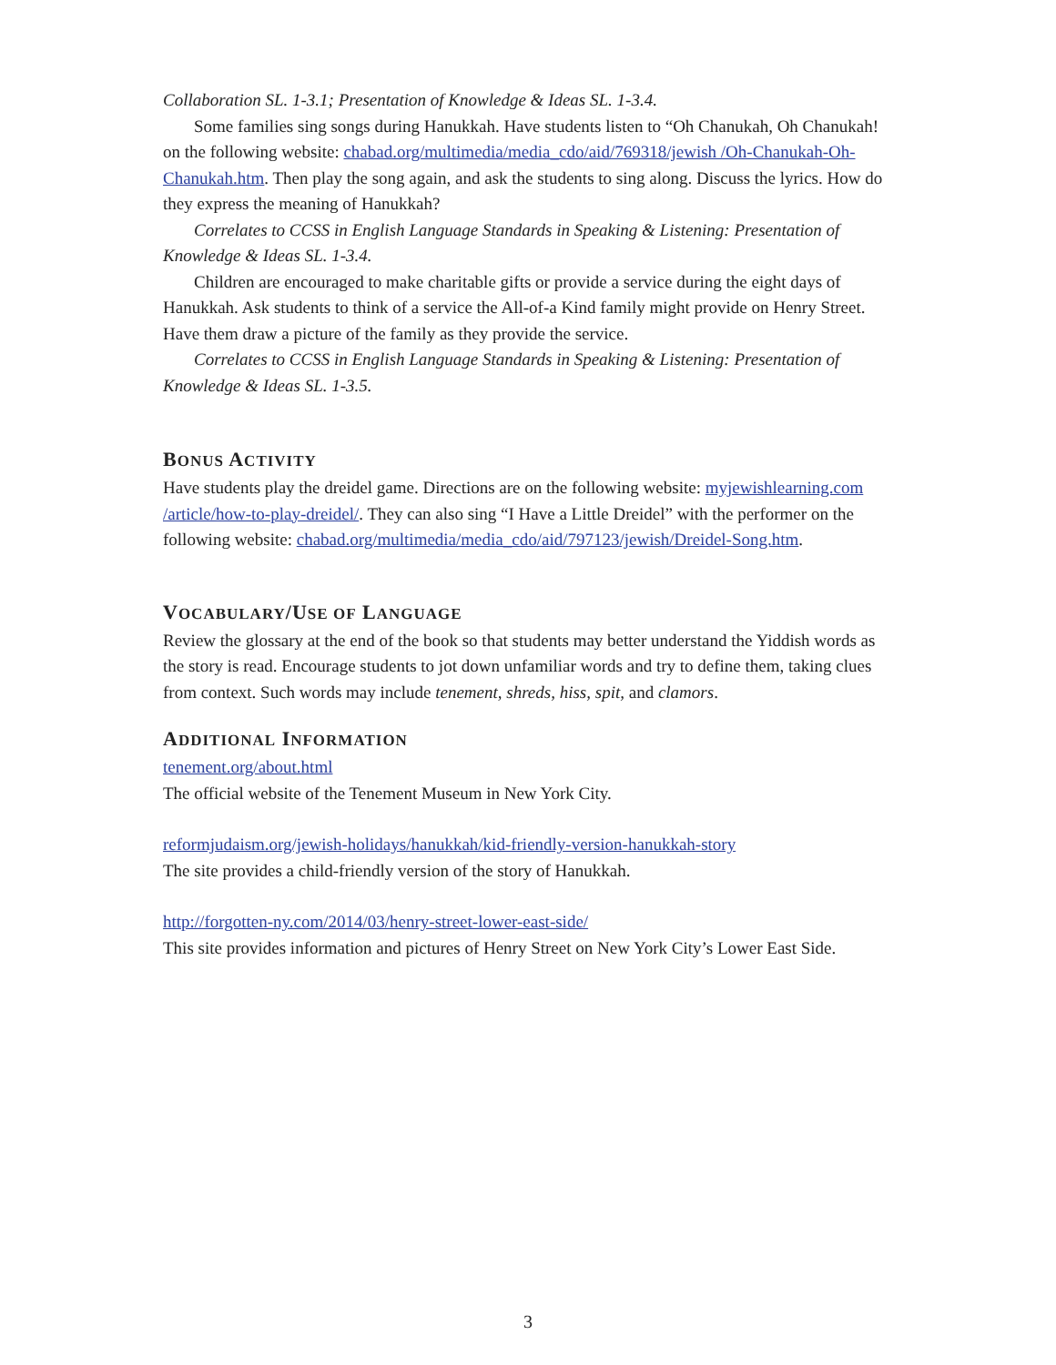Collaboration SL. 1-3.1; Presentation of Knowledge & Ideas SL. 1-3.4.
Some families sing songs during Hanukkah. Have students listen to “Oh Chanukah, Oh Chanukah! on the following website: chabad.org/multimedia/media_cdo/aid/769318/jewish /Oh-Chanukah-Oh-Chanukah.htm. Then play the song again, and ask the students to sing along. Discuss the lyrics. How do they express the meaning of Hanukkah?
Correlates to CCSS in English Language Standards in Speaking & Listening: Presentation of Knowledge & Ideas SL. 1-3.4.
Children are encouraged to make charitable gifts or provide a service during the eight days of Hanukkah. Ask students to think of a service the All-of-a Kind family might provide on Henry Street. Have them draw a picture of the family as they provide the service.
Correlates to CCSS in English Language Standards in Speaking & Listening: Presentation of Knowledge & Ideas SL. 1-3.5.
BONUS ACTIVITY
Have students play the dreidel game. Directions are on the following website: myjewishlearning.com /article/how-to-play-dreidel/. They can also sing “I Have a Little Dreidel” with the performer on the following website: chabad.org/multimedia/media_cdo/aid/797123/jewish/Dreidel-Song.htm.
VOCABULARY/USE OF LANGUAGE
Review the glossary at the end of the book so that students may better understand the Yiddish words as the story is read. Encourage students to jot down unfamiliar words and try to define them, taking clues from context. Such words may include tenement, shreds, hiss, spit, and clamors.
ADDITIONAL INFORMATION
tenement.org/about.html
The official website of the Tenement Museum in New York City.
reformjudaism.org/jewish-holidays/hanukkah/kid-friendly-version-hanukkah-story
The site provides a child-friendly version of the story of Hanukkah.
http://forgotten-ny.com/2014/03/henry-street-lower-east-side/
This site provides information and pictures of Henry Street on New York City’s Lower East Side.
3